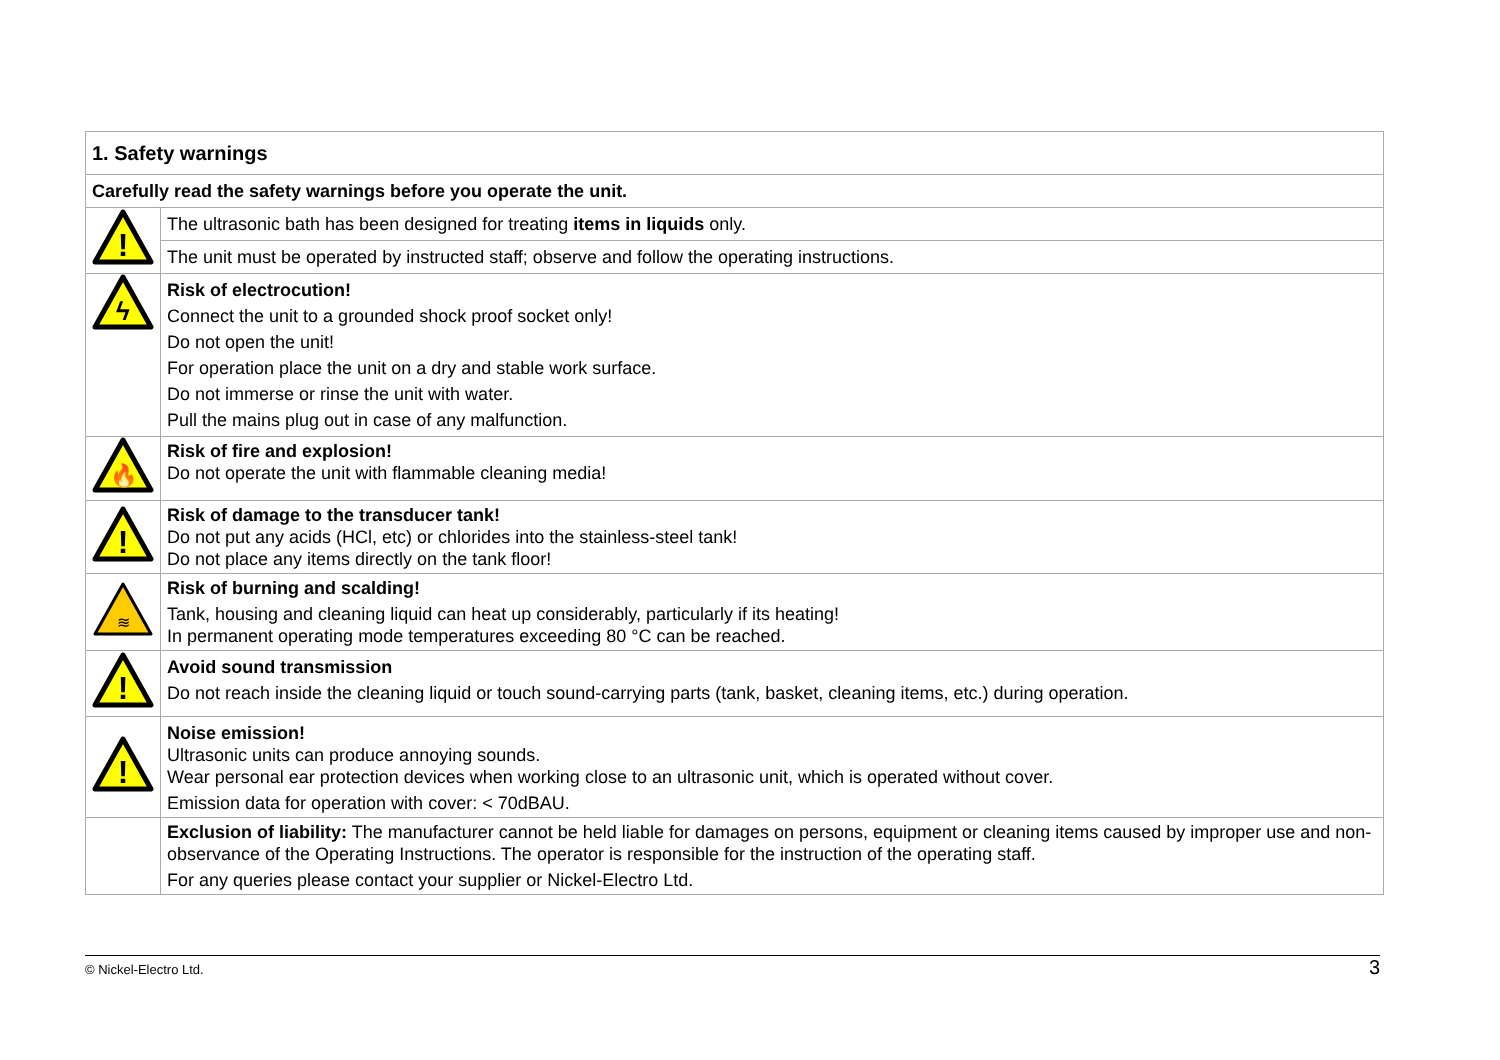| 1. Safety warnings | |
| Carefully read the safety warnings before you operate the unit. | |
| ! | The ultrasonic bath has been designed for treating items in liquids only. |
| | The unit must be operated by instructed staff; observe and follow the operating instructions. |
| ϟ | Risk of electrocution! Connect the unit to a grounded shock proof socket only! Do not open the unit! For operation place the unit on a dry and stable work surface. Do not immerse or rinse the unit with water. Pull the mains plug out in case of any malfunction. |
| 🔥 | Risk of fire and explosion! Do not operate the unit with flammable cleaning media! |
| ! | Risk of damage to the transducer tank! Do not put any acids (HCl, etc) or chlorides into the stainless-steel tank! Do not place any items directly on the tank floor! |
| ≋ | Risk of burning and scalding! Tank, housing and cleaning liquid can heat up considerably, particularly if its heating! In permanent operating mode temperatures exceeding 80 °C can be reached. |
| ! | Avoid sound transmission Do not reach inside the cleaning liquid or touch sound-carrying parts (tank, basket, cleaning items, etc.) during operation. |
| ! | Noise emission! Ultrasonic units can produce annoying sounds. Wear personal ear protection devices when working close to an ultrasonic unit, which is operated without cover. Emission data for operation with cover: < 70dBAU. |
| | Exclusion of liability: The manufacturer cannot be held liable for damages on persons, equipment or cleaning items caused by improper use and non-observance of the Operating Instructions. The operator is responsible for the instruction of the operating staff. For any queries please contact your supplier or Nickel-Electro Ltd. |
© Nickel-Electro Ltd. 3